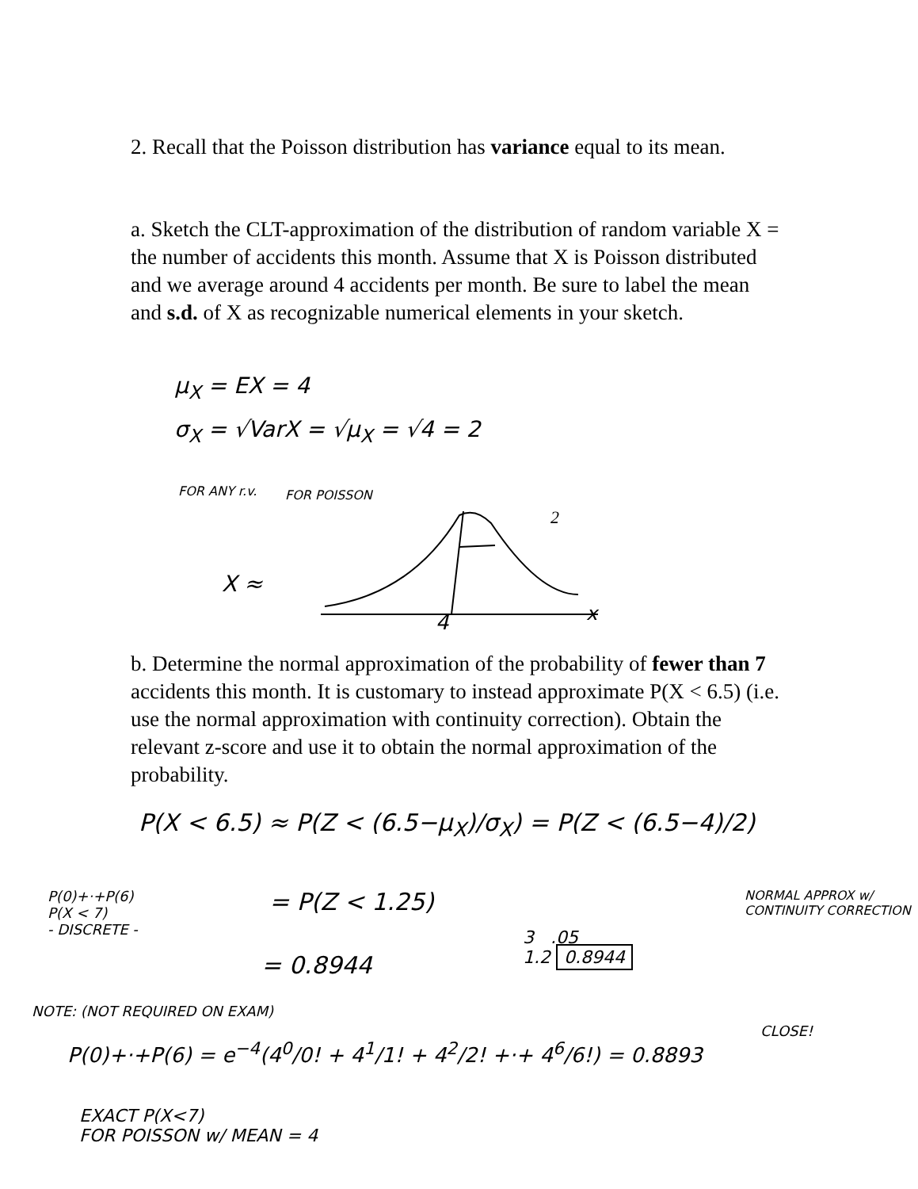2. Recall that the Poisson distribution has variance equal to its mean.
a. Sketch the CLT-approximation of the distribution of random variable X = the number of accidents this month. Assume that X is Poisson distributed and we average around 4 accidents per month. Be sure to label the mean and s.d. of X as recognizable numerical elements in your sketch.
μ<sub>X</sub> = EX = 4
σ<sub>X</sub> = √VarX = √μ<sub>X</sub> = √4 = 2
FOR ANY r.v. FOR POISSON
X ≈
2
4 x
b. Determine the normal approximation of the probability of fewer than 7 accidents this month. It is customary to instead approximate P(X < 6.5) (i.e. use the normal approximation with continuity correction). Obtain the relevant z-score and use it to obtain the normal approximation of the probability.
P(X < 6.5) ≈ P(Z < (6.5−μ<sub>X</sub>)/σ<sub>X</sub>) = P(Z < (6.5−4)/2)
P(0)+·+P(6)
P(X < 7)
- DISCRETE -
= P(Z < 1.25)
= 0.8944
3 .05
1.2 0.8944
NORMAL APPROX w/ CONTINUITY CORRECTION
NOTE: (NOT REQUIRED ON EXAM)
P(0)+·+P(6) = e<sup>−4</sup>(4<sup>0</sup>/0! + 4<sup>1</sup>/1! + 4<sup>2</sup>/2! +·+ 4<sup>6</sup>/6!) = 0.8893
CLOSE!
EXACT P(X<7)
FOR POISSON w/ MEAN = 4